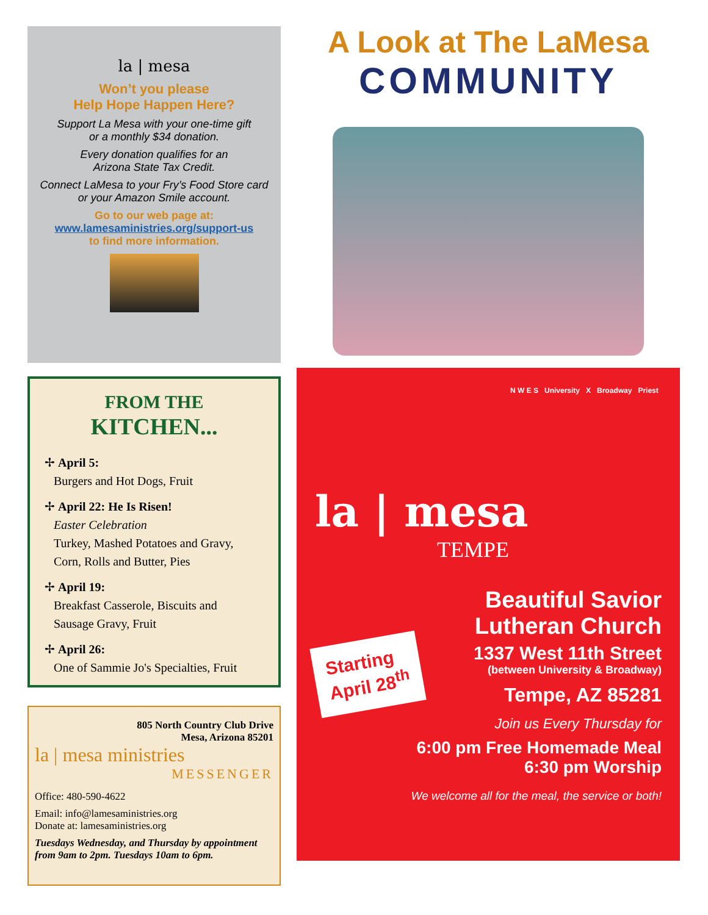la | mesa
Won’t you please
Help Hope Happen Here?
Support La Mesa with your one-time gift
or a monthly $34 donation.
Every donation qualifies for an
Arizona State Tax Credit.
Connect LaMesa to your Fry’s Food Store card
or your Amazon Smile account.
Go to our web page at:
www.lamesaministries.org/support-us
to find more information.
FROM THE
KITCHEN...
✢ April 5:
Burgers and Hot Dogs, Fruit
✢ April 22: He Is Risen!
Easter Celebration
Turkey, Mashed Potatoes and Gravy,
Corn, Rolls and Butter, Pies
✢ April 19:
Breakfast Casserole, Biscuits and
Sausage Gravy, Fruit
✢ April 26:
One of Sammie Jo's Specialties, Fruit
805 North Country Club Drive
Mesa, Arizona 85201
la | mesa ministries
MESSENGER
Office: 480-590-4622
Email: info@lamesaministries.org
Donate at: lamesaministries.org
Tuesdays Wednesday, and Thursday by appointment from 9am to 2pm. Tuesdays 10am to 6pm.
A Look at The LaMesa
COMMUNITY
N W E S University X Broadway Priest
la | mesa
TEMPE
Beautiful Savior
Lutheran Church
Starting
April 28<sup>th</sup>
1337 West 11th Street
(between University & Broadway)
Tempe, AZ 85281
Join us Every Thursday for
6:00 pm Free Homemade Meal
6:30 pm Worship
We welcome all for the meal, the service or both!